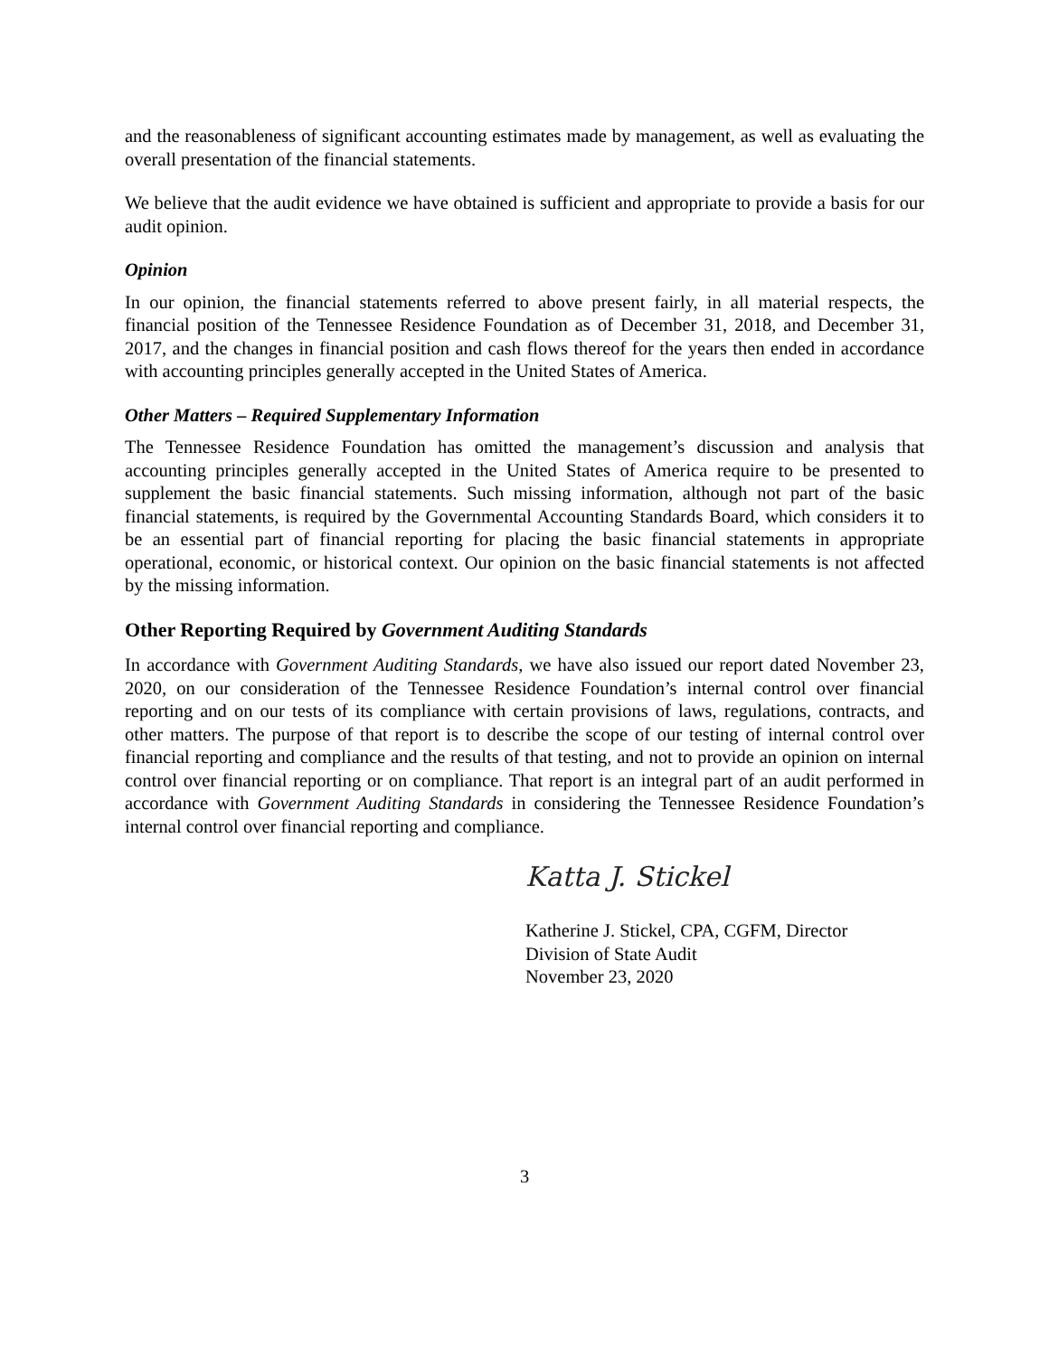and the reasonableness of significant accounting estimates made by management, as well as evaluating the overall presentation of the financial statements.
We believe that the audit evidence we have obtained is sufficient and appropriate to provide a basis for our audit opinion.
Opinion
In our opinion, the financial statements referred to above present fairly, in all material respects, the financial position of the Tennessee Residence Foundation as of December 31, 2018, and December 31, 2017, and the changes in financial position and cash flows thereof for the years then ended in accordance with accounting principles generally accepted in the United States of America.
Other Matters – Required Supplementary Information
The Tennessee Residence Foundation has omitted the management’s discussion and analysis that accounting principles generally accepted in the United States of America require to be presented to supplement the basic financial statements. Such missing information, although not part of the basic financial statements, is required by the Governmental Accounting Standards Board, which considers it to be an essential part of financial reporting for placing the basic financial statements in appropriate operational, economic, or historical context. Our opinion on the basic financial statements is not affected by the missing information.
Other Reporting Required by Government Auditing Standards
In accordance with Government Auditing Standards, we have also issued our report dated November 23, 2020, on our consideration of the Tennessee Residence Foundation’s internal control over financial reporting and on our tests of its compliance with certain provisions of laws, regulations, contracts, and other matters. The purpose of that report is to describe the scope of our testing of internal control over financial reporting and compliance and the results of that testing, and not to provide an opinion on internal control over financial reporting or on compliance. That report is an integral part of an audit performed in accordance with Government Auditing Standards in considering the Tennessee Residence Foundation’s internal control over financial reporting and compliance.
Katta J. Stickel
Katherine J. Stickel, CPA, CGFM, Director
Division of State Audit
November 23, 2020
3